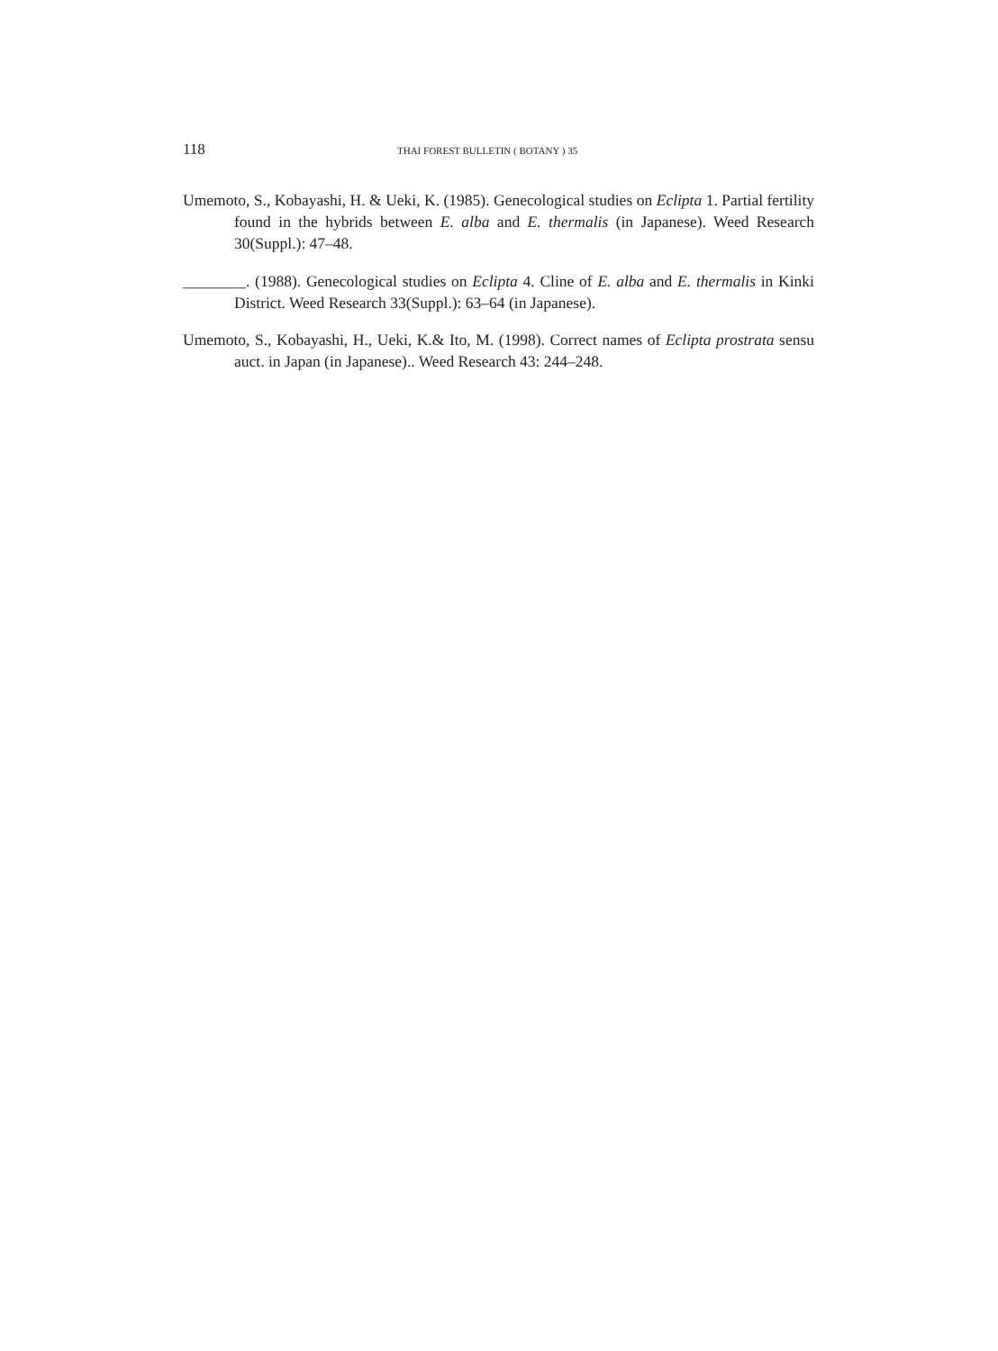118 THAI FOREST BULLETIN ( BOTANY ) 35
Umemoto, S., Kobayashi, H. & Ueki, K. (1985). Genecological studies on Eclipta 1. Partial fertility found in the hybrids between E. alba and E. thermalis (in Japanese). Weed Research 30(Suppl.): 47–48.
________. (1988). Genecological studies on Eclipta 4. Cline of E. alba and E. thermalis in Kinki District. Weed Research 33(Suppl.): 63–64 (in Japanese).
Umemoto, S., Kobayashi, H., Ueki, K.& Ito, M. (1998). Correct names of Eclipta prostrata sensu auct. in Japan (in Japanese).. Weed Research 43: 244–248.